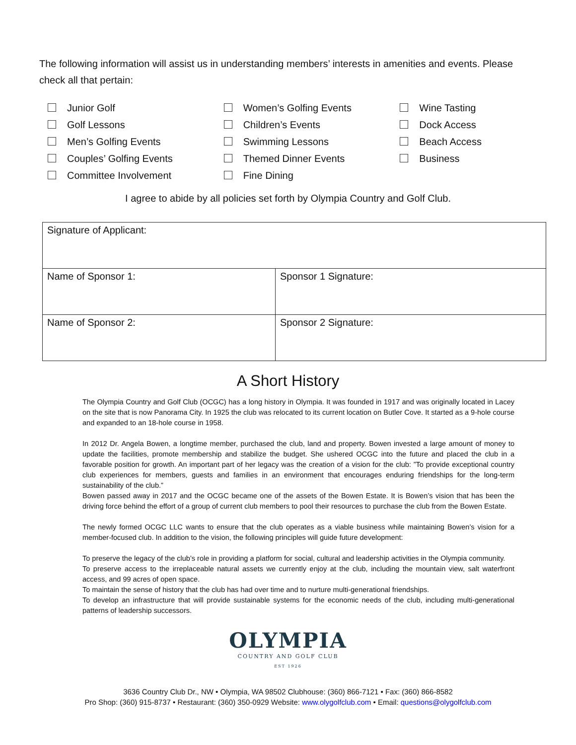The following information will assist us in understanding members’ interests in amenities and events. Please check all that pertain:
Junior Golf
Golf Lessons
Men’s Golfing Events
Couples’ Golfing Events
Committee Involvement
Women’s Golfing Events
Children’s Events
Swimming Lessons
Themed Dinner Events
Fine Dining
Wine Tasting
Dock Access
Beach Access
Business
I agree to abide by all policies set forth by Olympia Country and Golf Club.
| Signature of Applicant: | |
| Name of Sponsor 1: | Sponsor 1 Signature: |
| Name of Sponsor 2: | Sponsor 2 Signature: |
A Short History
The Olympia Country and Golf Club (OCGC) has a long history in Olympia. It was founded in 1917 and was originally located in Lacey on the site that is now Panorama City. In 1925 the club was relocated to its current location on Butler Cove. It started as a 9-hole course and expanded to an 18-hole course in 1958.
In 2012 Dr. Angela Bowen, a longtime member, purchased the club, land and property. Bowen invested a large amount of money to update the facilities, promote membership and stabilize the budget. She ushered OCGC into the future and placed the club in a favorable position for growth. An important part of her legacy was the creation of a vision for the club: ”To provide exceptional country club experiences for members, guests and families in an environment that encourages enduring friendships for the long-term sustainability of the club.”
Bowen passed away in 2017 and the OCGC became one of the assets of the Bowen Estate. It is Bowen’s vision that has been the driving force behind the effort of a group of current club members to pool their resources to purchase the club from the Bowen Estate.
The newly formed OCGC LLC wants to ensure that the club operates as a viable business while maintaining Bowen’s vision for a member-focused club. In addition to the vision, the following principles will guide future development:
To preserve the legacy of the club’s role in providing a platform for social, cultural and leadership activities in the Olympia community.
To preserve access to the irreplaceable natural assets we currently enjoy at the club, including the mountain view, salt waterfront access, and 99 acres of open space.
To maintain the sense of history that the club has had over time and to nurture multi-generational friendships.
To develop an infrastructure that will provide sustainable systems for the economic needs of the club, including multi-generational patterns of leadership successors.
OLYMPIA
COUNTRY AND GOLF CLUB
EST 1926
3636 Country Club Dr., NW • Olympia, WA 98502 Clubhouse: (360) 866-7121 • Fax: (360) 866-8582
Pro Shop: (360) 915-8737 • Restaurant: (360) 350-0929 Website: www.olygolfclub.com • Email: questions@olygolfclub.com